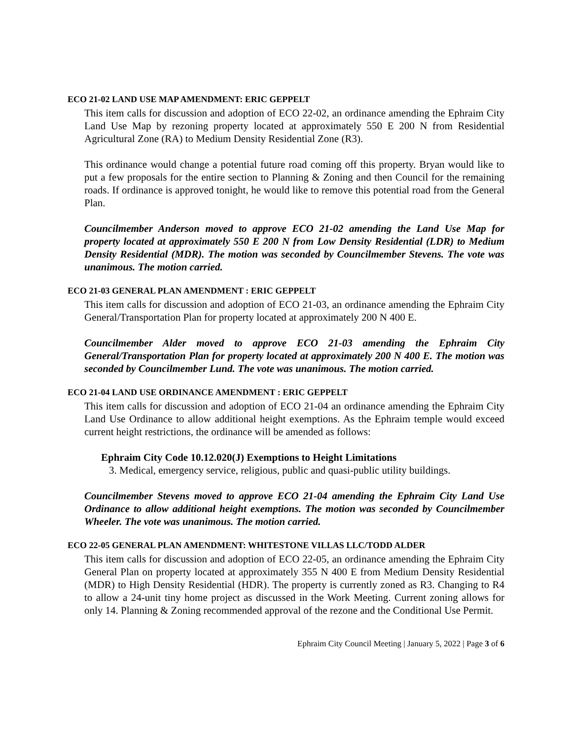ECO 21-02 LAND USE MAP AMENDMENT: ERIC GEPPELT
This item calls for discussion and adoption of ECO 22-02, an ordinance amending the Ephraim City Land Use Map by rezoning property located at approximately 550 E 200 N from Residential Agricultural Zone (RA) to Medium Density Residential Zone (R3).
This ordinance would change a potential future road coming off this property. Bryan would like to put a few proposals for the entire section to Planning & Zoning and then Council for the remaining roads. If ordinance is approved tonight, he would like to remove this potential road from the General Plan.
Councilmember Anderson moved to approve ECO 21-02 amending the Land Use Map for property located at approximately 550 E 200 N from Low Density Residential (LDR) to Medium Density Residential (MDR). The motion was seconded by Councilmember Stevens. The vote was unanimous. The motion carried.
ECO 21-03 GENERAL PLAN AMENDMENT : ERIC GEPPELT
This item calls for discussion and adoption of ECO 21-03, an ordinance amending the Ephraim City General/Transportation Plan for property located at approximately 200 N 400 E.
Councilmember Alder moved to approve ECO 21-03 amending the Ephraim City General/Transportation Plan for property located at approximately 200 N 400 E. The motion was seconded by Councilmember Lund. The vote was unanimous. The motion carried.
ECO 21-04 LAND USE ORDINANCE AMENDMENT : ERIC GEPPELT
This item calls for discussion and adoption of ECO 21-04 an ordinance amending the Ephraim City Land Use Ordinance to allow additional height exemptions. As the Ephraim temple would exceed current height restrictions, the ordinance will be amended as follows:
Ephraim City Code 10.12.020(J) Exemptions to Height Limitations
3. Medical, emergency service, religious, public and quasi-public utility buildings.
Councilmember Stevens moved to approve ECO 21-04 amending the Ephraim City Land Use Ordinance to allow additional height exemptions. The motion was seconded by Councilmember Wheeler. The vote was unanimous. The motion carried.
ECO 22-05 GENERAL PLAN AMENDMENT: WHITESTONE VILLAS LLC/TODD ALDER
This item calls for discussion and adoption of ECO 22-05, an ordinance amending the Ephraim City General Plan on property located at approximately 355 N 400 E from Medium Density Residential (MDR) to High Density Residential (HDR). The property is currently zoned as R3. Changing to R4 to allow a 24-unit tiny home project as discussed in the Work Meeting. Current zoning allows for only 14. Planning & Zoning recommended approval of the rezone and the Conditional Use Permit.
Ephraim City Council Meeting | January 5, 2022 | Page 3 of 6